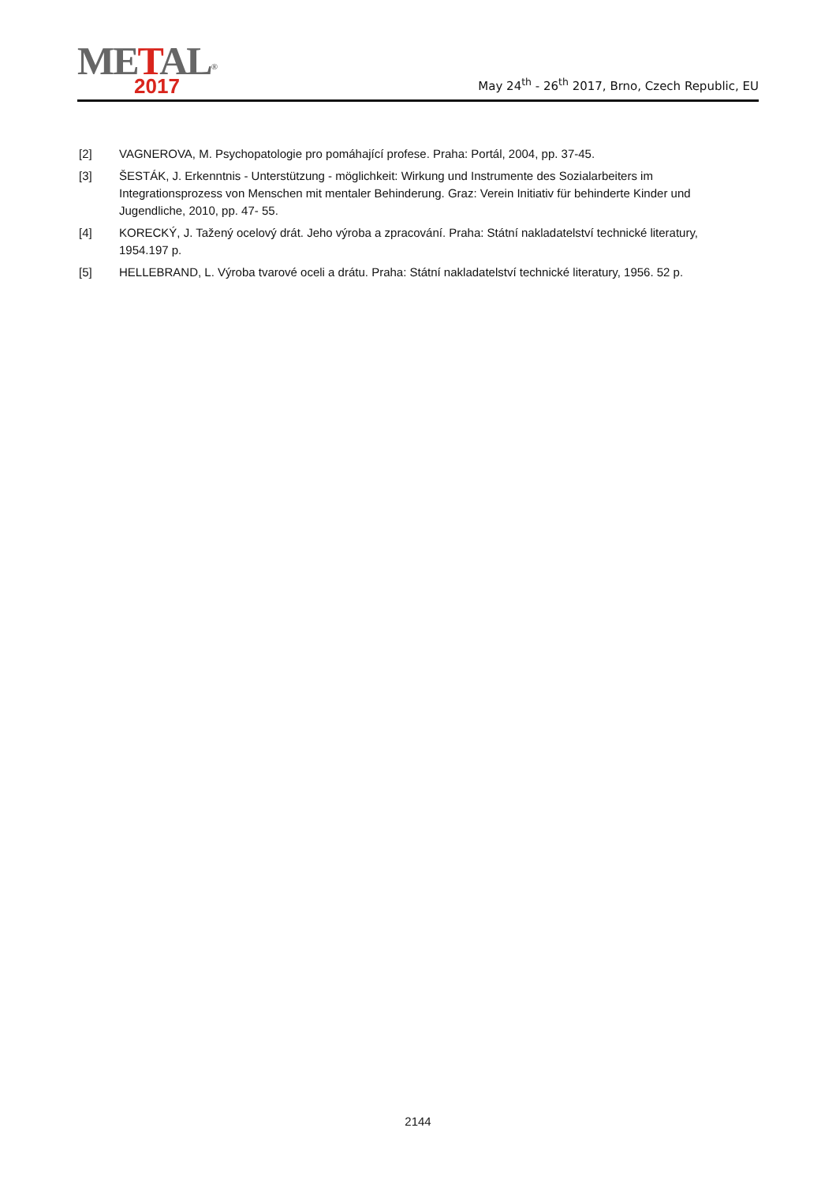METAL<sup>®</sup>
2017
May 24<sup>th</sup> - 26<sup>th</sup> 2017, Brno, Czech Republic, EU
[2] VAGNEROVA, M. Psychopatologie pro pomáhající profese. Praha: Portál, 2004, pp. 37-45.
[3] ŠESTÁK, J. Erkenntnis - Unterstützung - möglichkeit: Wirkung und Instrumente des Sozialarbeiters im Integrationsprozess von Menschen mit mentaler Behinderung. Graz: Verein Initiativ für behinderte Kinder und Jugendliche, 2010, pp. 47- 55.
[4] KORECKÝ, J. Tažený ocelový drát. Jeho výroba a zpracování. Praha: Státní nakladatelství technické literatury, 1954.197 p.
[5] HELLEBRAND, L. Výroba tvarové oceli a drátu. Praha: Státní nakladatelství technické literatury, 1956. 52 p.
2144